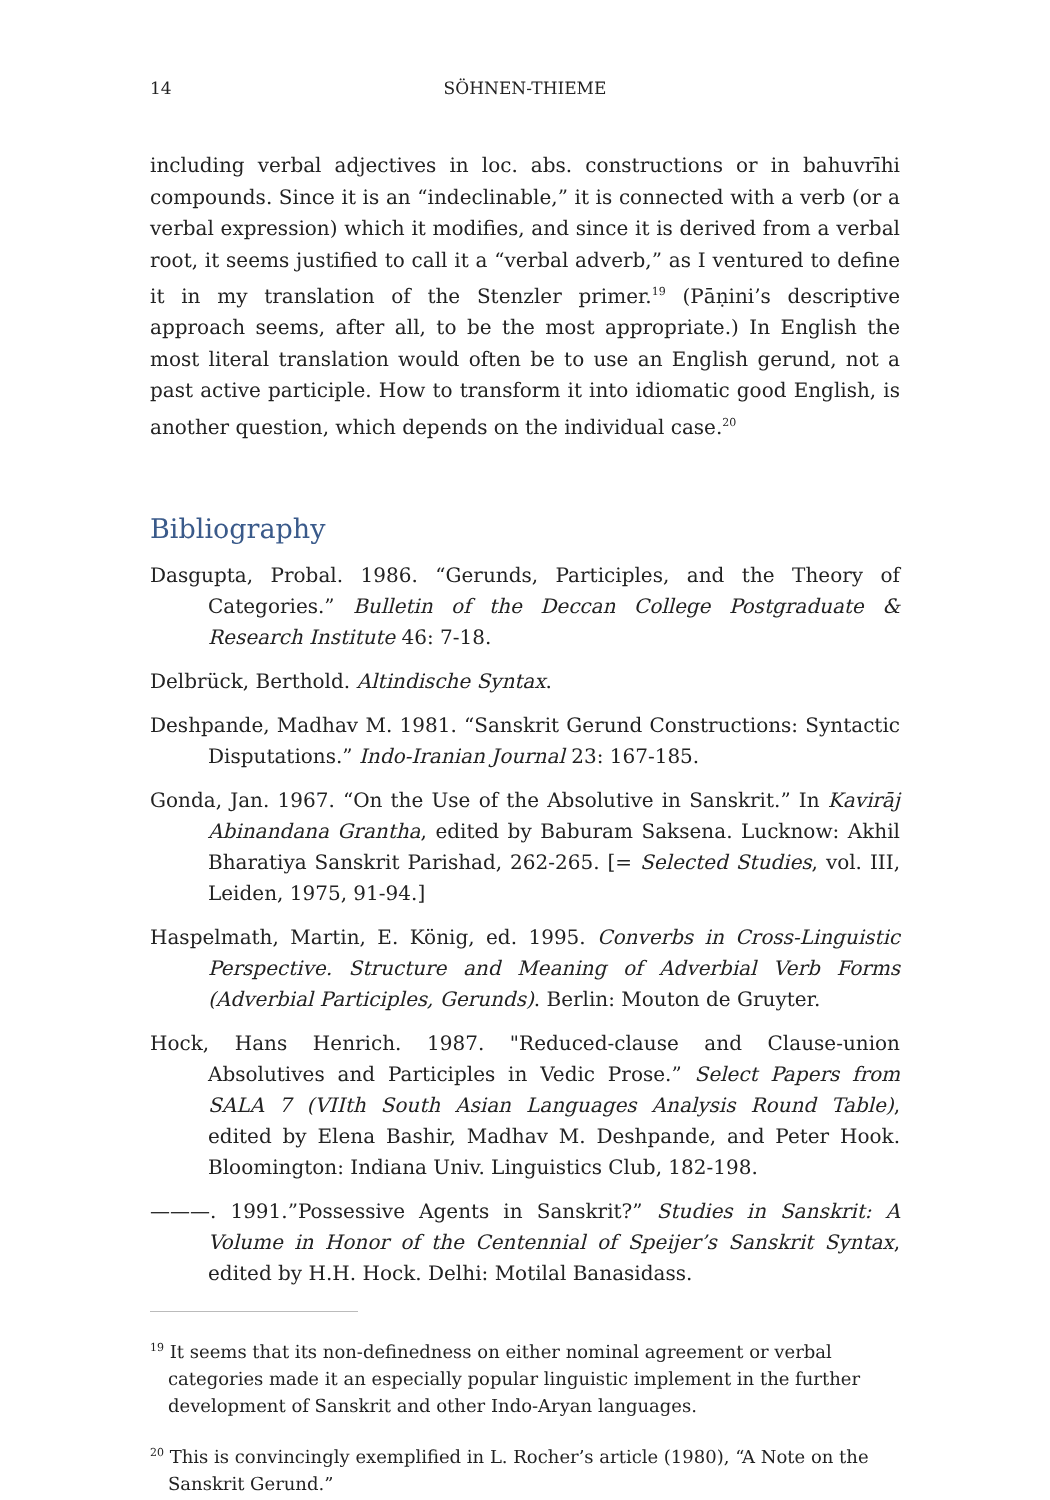14 SÖHNEN-THIEME
including verbal adjectives in loc. abs. constructions or in bahuvrīhi compounds. Since it is an “indeclinable,” it is connected with a verb (or a verbal expression) which it modifies, and since it is derived from a verbal root, it seems justified to call it a “verbal adverb,” as I ventured to define it in my translation of the Stenzler primer.<sup>19</sup> (Pāṇini’s descriptive approach seems, after all, to be the most appropriate.) In English the most literal translation would often be to use an English gerund, not a past active participle. How to transform it into idiomatic good English, is another question, which depends on the individual case.<sup>20</sup>
Bibliography
Dasgupta, Probal. 1986. “Gerunds, Participles, and the Theory of Categories.” Bulletin of the Deccan College Postgraduate & Research Institute 46: 7-18.
Delbrück, Berthold. Altindische Syntax.
Deshpande, Madhav M. 1981. “Sanskrit Gerund Constructions: Syntactic Disputations.” Indo-Iranian Journal 23: 167-185.
Gonda, Jan. 1967. “On the Use of the Absolutive in Sanskrit.” In Kavirāj Abinandana Grantha, edited by Baburam Saksena. Lucknow: Akhil Bharatiya Sanskrit Parishad, 262-265. [= Selected Studies, vol. III, Leiden, 1975, 91-94.]
Haspelmath, Martin, E. König, ed. 1995. Converbs in Cross-Linguistic Perspective. Structure and Meaning of Adverbial Verb Forms (Adverbial Participles, Gerunds). Berlin: Mouton de Gruyter.
Hock, Hans Henrich. 1987. "Reduced-clause and Clause-union Absolutives and Participles in Vedic Prose.” Select Papers from SALA 7 (VIIth South Asian Languages Analysis Round Table), edited by Elena Bashir, Madhav M. Deshpande, and Peter Hook. Bloomington: Indiana Univ. Linguistics Club, 182-198.
———. 1991.”Possessive Agents in Sanskrit?” Studies in Sanskrit: A Volume in Honor of the Centennial of Speijer’s Sanskrit Syntax, edited by H.H. Hock. Delhi: Motilal Banasidass.
<sup>19</sup> It seems that its non-definedness on either nominal agreement or verbal categories made it an especially popular linguistic implement in the further development of Sanskrit and other Indo-Aryan languages.
<sup>20</sup> This is convincingly exemplified in L. Rocher’s article (1980), “A Note on the Sanskrit Gerund.”